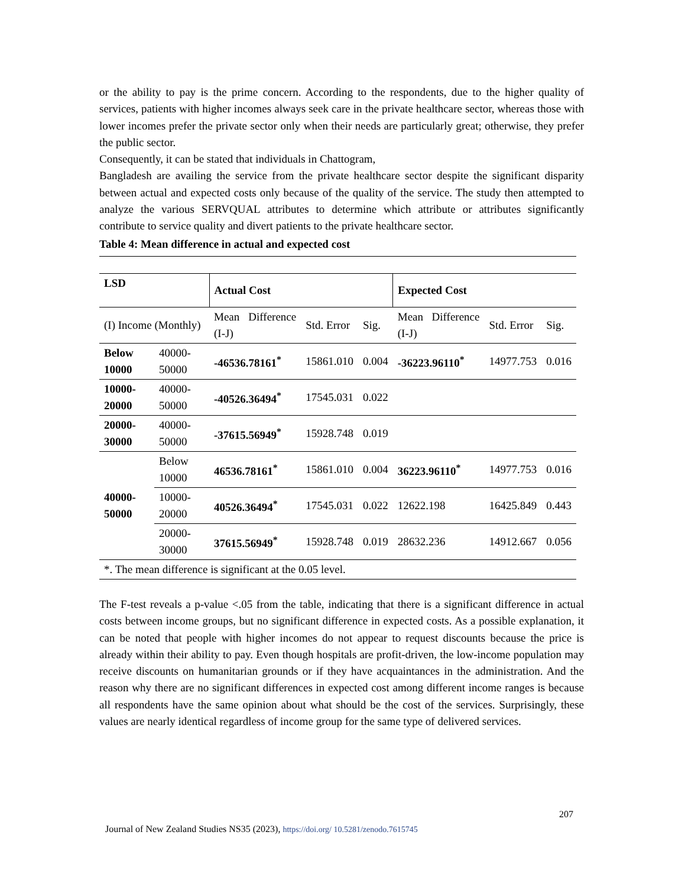or the ability to pay is the prime concern. According to the respondents, due to the higher quality of services, patients with higher incomes always seek care in the private healthcare sector, whereas those with lower incomes prefer the private sector only when their needs are particularly great; otherwise, they prefer the public sector.
Consequently, it can be stated that individuals in Chattogram,
Bangladesh are availing the service from the private healthcare sector despite the significant disparity between actual and expected costs only because of the quality of the service. The study then attempted to analyze the various SERVQUAL attributes to determine which attribute or attributes significantly contribute to service quality and divert patients to the private healthcare sector.
Table 4: Mean difference in actual and expected cost
| LSD | | Actual Cost | | | Expected Cost | | |
| (I) Income (Monthly) | | Mean Difference (I-J) | Std. Error | Sig. | Mean Difference (I-J) | Std. Error | Sig. |
| Below 10000 | 40000-50000 | -46536.78161<sup>*</sup> | 15861.010 | 0.004 | -36223.96110<sup>*</sup> | 14977.753 | 0.016 |
| 10000-20000 | 40000-50000 | -40526.36494<sup>*</sup> | 17545.031 | 0.022 | | | |
| 20000-30000 | 40000-50000 | -37615.56949<sup>*</sup> | 15928.748 | 0.019 | | | |
| 40000-50000 | Below 10000 | 46536.78161<sup>*</sup> | 15861.010 | 0.004 | 36223.96110<sup>*</sup> | 14977.753 | 0.016 |
| | 10000-20000 | 40526.36494<sup>*</sup> | 17545.031 | 0.022 | 12622.198 | 16425.849 | 0.443 |
| | 20000-30000 | 37615.56949<sup>*</sup> | 15928.748 | 0.019 | 28632.236 | 14912.667 | 0.056 |
| *. The mean difference is significant at the 0.05 level. | | | | | | | |
The F-test reveals a p-value <.05 from the table, indicating that there is a significant difference in actual costs between income groups, but no significant difference in expected costs. As a possible explanation, it can be noted that people with higher incomes do not appear to request discounts because the price is already within their ability to pay. Even though hospitals are profit-driven, the low-income population may receive discounts on humanitarian grounds or if they have acquaintances in the administration. And the reason why there are no significant differences in expected cost among different income ranges is because all respondents have the same opinion about what should be the cost of the services. Surprisingly, these values are nearly identical regardless of income group for the same type of delivered services.
207
Journal of New Zealand Studies NS35 (2023), https://doi.org/ 10.5281/zenodo.7615745